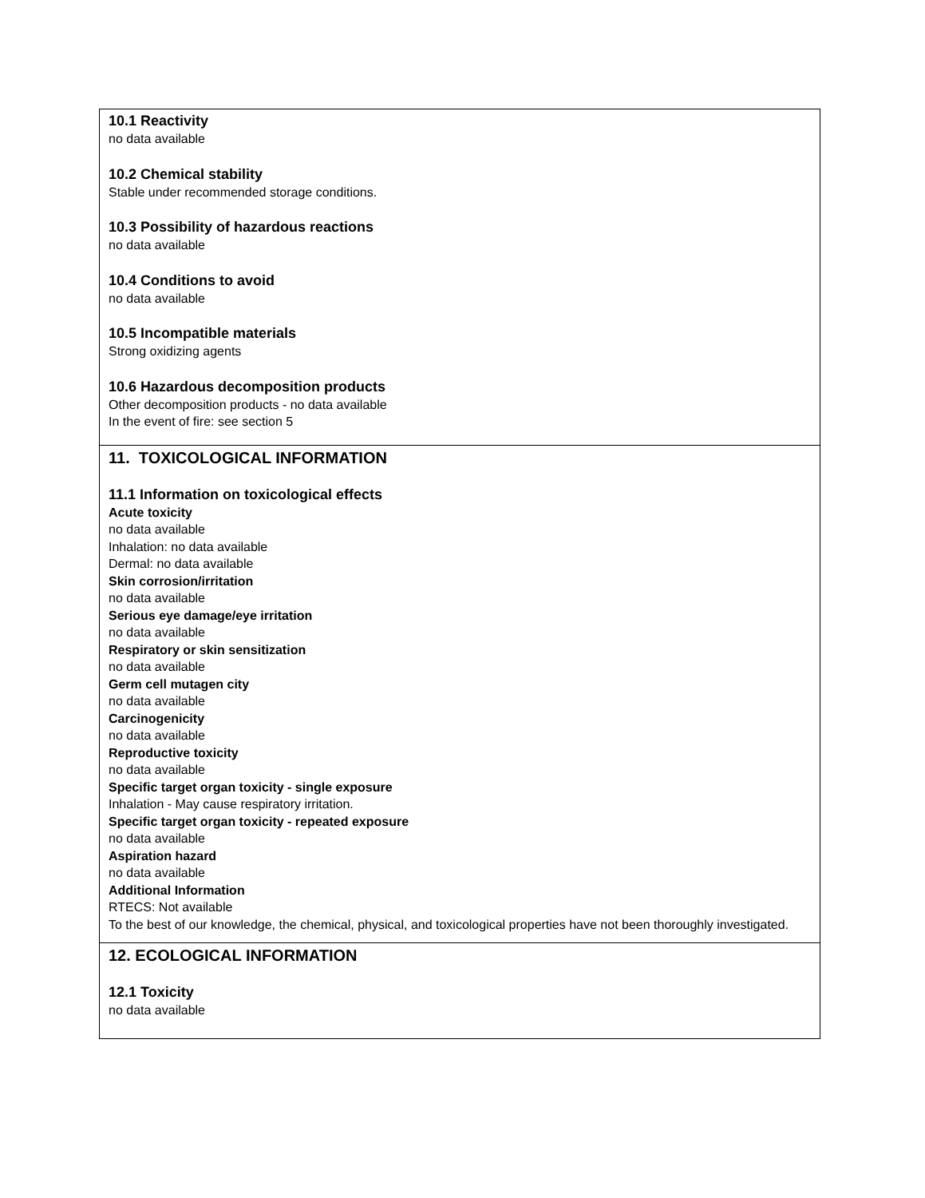10.1 Reactivity
no data available
10.2 Chemical stability
Stable under recommended storage conditions.
10.3 Possibility of hazardous reactions
no data available
10.4 Conditions to avoid
no data available
10.5 Incompatible materials
Strong oxidizing agents
10.6 Hazardous decomposition products
Other decomposition products - no data available
In the event of fire: see section 5
11. TOXICOLOGICAL INFORMATION
11.1 Information on toxicological effects
Acute toxicity
no data available
Inhalation: no data available
Dermal: no data available
Skin corrosion/irritation
no data available
Serious eye damage/eye irritation
no data available
Respiratory or skin sensitization
no data available
Germ cell mutagen city
no data available
Carcinogenicity
no data available
Reproductive toxicity
no data available
Specific target organ toxicity - single exposure
Inhalation - May cause respiratory irritation.
Specific target organ toxicity - repeated exposure
no data available
Aspiration hazard
no data available
Additional Information
RTECS: Not available
To the best of our knowledge, the chemical, physical, and toxicological properties have not been thoroughly investigated.
12. ECOLOGICAL INFORMATION
12.1 Toxicity
no data available